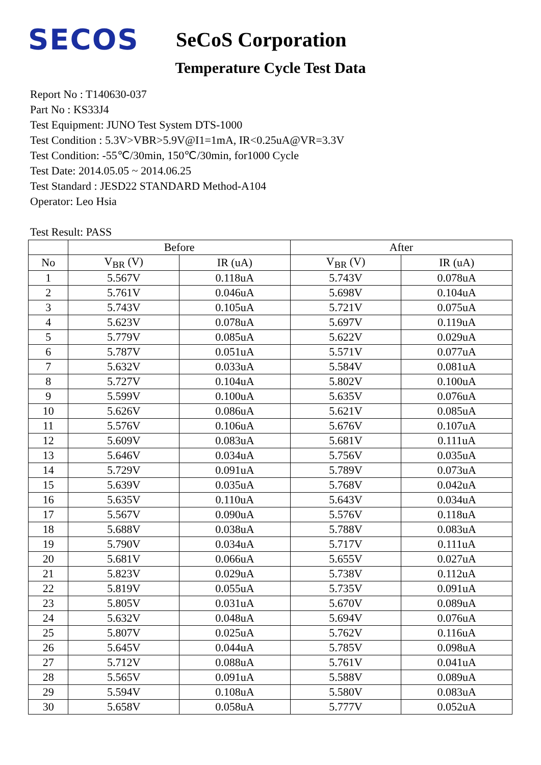SECOS
SeCoS Corporation
Temperature Cycle Test Data
Report No : T140630-037
Part No : KS33J4
Test Equipment: JUNO Test System DTS-1000
Test Condition : 5.3V>VBR>5.9V@I1=1mA, IR<0.25uA@VR=3.3V
Test Condition: -55℃/30min, 150℃/30min, for1000 Cycle
Test Date: 2014.05.05 ~ 2014.06.25
Test Standard : JESD22 STANDARD Method-A104
Operator: Leo Hsia
Test Result: PASS
| | Before | | After | |
| --- | --- | --- | --- | --- |
| No | V<sub>BR</sub> (V) | IR (uA) | V<sub>BR</sub> (V) | IR (uA) |
| 1 | 5.567V | 0.118uA | 5.743V | 0.078uA |
| 2 | 5.761V | 0.046uA | 5.698V | 0.104uA |
| 3 | 5.743V | 0.105uA | 5.721V | 0.075uA |
| 4 | 5.623V | 0.078uA | 5.697V | 0.119uA |
| 5 | 5.779V | 0.085uA | 5.622V | 0.029uA |
| 6 | 5.787V | 0.051uA | 5.571V | 0.077uA |
| 7 | 5.632V | 0.033uA | 5.584V | 0.081uA |
| 8 | 5.727V | 0.104uA | 5.802V | 0.100uA |
| 9 | 5.599V | 0.100uA | 5.635V | 0.076uA |
| 10 | 5.626V | 0.086uA | 5.621V | 0.085uA |
| 11 | 5.576V | 0.106uA | 5.676V | 0.107uA |
| 12 | 5.609V | 0.083uA | 5.681V | 0.111uA |
| 13 | 5.646V | 0.034uA | 5.756V | 0.035uA |
| 14 | 5.729V | 0.091uA | 5.789V | 0.073uA |
| 15 | 5.639V | 0.035uA | 5.768V | 0.042uA |
| 16 | 5.635V | 0.110uA | 5.643V | 0.034uA |
| 17 | 5.567V | 0.090uA | 5.576V | 0.118uA |
| 18 | 5.688V | 0.038uA | 5.788V | 0.083uA |
| 19 | 5.790V | 0.034uA | 5.717V | 0.111uA |
| 20 | 5.681V | 0.066uA | 5.655V | 0.027uA |
| 21 | 5.823V | 0.029uA | 5.738V | 0.112uA |
| 22 | 5.819V | 0.055uA | 5.735V | 0.091uA |
| 23 | 5.805V | 0.031uA | 5.670V | 0.089uA |
| 24 | 5.632V | 0.048uA | 5.694V | 0.076uA |
| 25 | 5.807V | 0.025uA | 5.762V | 0.116uA |
| 26 | 5.645V | 0.044uA | 5.785V | 0.098uA |
| 27 | 5.712V | 0.088uA | 5.761V | 0.041uA |
| 28 | 5.565V | 0.091uA | 5.588V | 0.089uA |
| 29 | 5.594V | 0.108uA | 5.580V | 0.083uA |
| 30 | 5.658V | 0.058uA | 5.777V | 0.052uA |